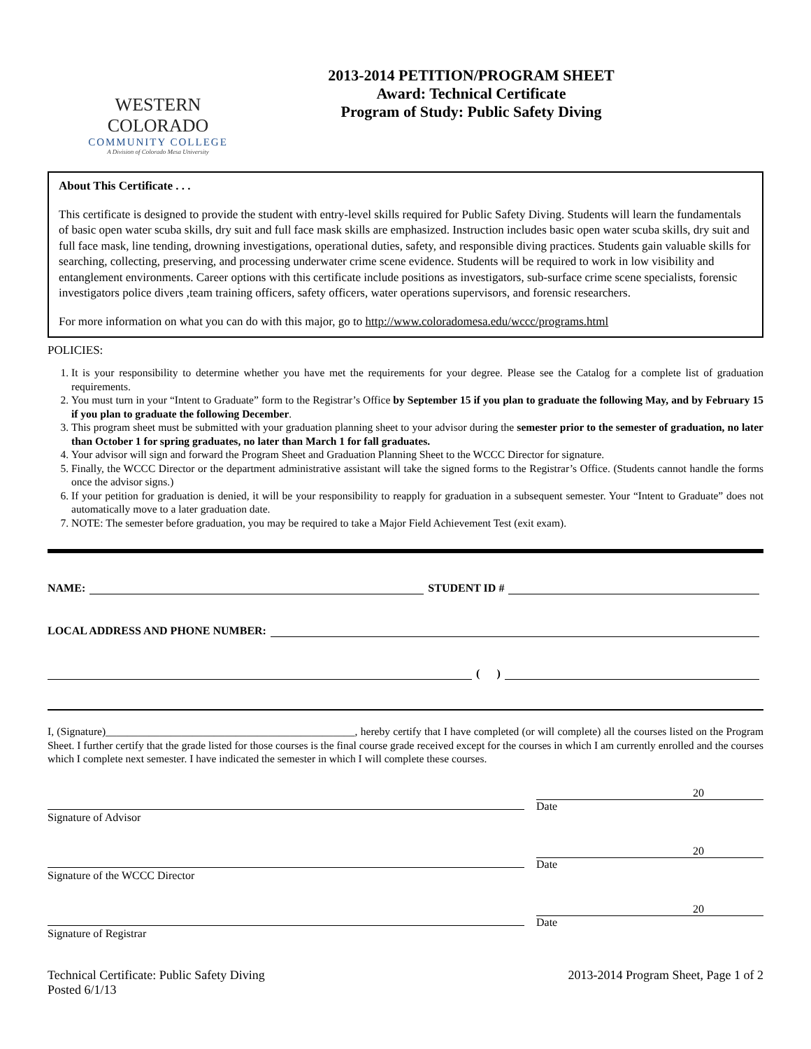WESTERN COLORADO
COMMUNITY COLLEGE
A Division of Colorado Mesa University
2013-2014 PETITION/PROGRAM SHEET
Award: Technical Certificate
Program of Study: Public Safety Diving
About This Certificate . . .
This certificate is designed to provide the student with entry-level skills required for Public Safety Diving. Students will learn the fundamentals of basic open water scuba skills, dry suit and full face mask skills are emphasized. Instruction includes basic open water scuba skills, dry suit and full face mask, line tending, drowning investigations, operational duties, safety, and responsible diving practices. Students gain valuable skills for searching, collecting, preserving, and processing underwater crime scene evidence. Students will be required to work in low visibility and entanglement environments. Career options with this certificate include positions as investigators, sub-surface crime scene specialists, forensic investigators police divers ,team training officers, safety officers, water operations supervisors, and forensic researchers.
For more information on what you can do with this major, go to http://www.coloradomesa.edu/wccc/programs.html
POLICIES:
1. It is your responsibility to determine whether you have met the requirements for your degree. Please see the Catalog for a complete list of graduation requirements.
2. You must turn in your “Intent to Graduate” form to the Registrar’s Office by September 15 if you plan to graduate the following May, and by February 15 if you plan to graduate the following December.
3. This program sheet must be submitted with your graduation planning sheet to your advisor during the semester prior to the semester of graduation, no later than October 1 for spring graduates, no later than March 1 for fall graduates.
4. Your advisor will sign and forward the Program Sheet and Graduation Planning Sheet to the WCCC Director for signature.
5. Finally, the WCCC Director or the department administrative assistant will take the signed forms to the Registrar’s Office. (Students cannot handle the forms once the advisor signs.)
6. If your petition for graduation is denied, it will be your responsibility to reapply for graduation in a subsequent semester. Your “Intent to Graduate” does not automatically move to a later graduation date.
7. NOTE: The semester before graduation, you may be required to take a Major Field Achievement Test (exit exam).
NAME: STUDENT ID #
LOCAL ADDRESS AND PHONE NUMBER:
( )
I, (Signature)______________________________________________, hereby certify that I have completed (or will complete) all the courses listed on the Program Sheet. I further certify that the grade listed for those courses is the final course grade received except for the courses in which I am currently enrolled and the courses which I complete next semester. I have indicated the semester in which I will complete these courses.
Signature of Advisor
20
Date
Signature of the WCCC Director
20
Date
Signature of Registrar
20
Date
Technical Certificate: Public Safety Diving
Posted 6/1/13
2013-2014 Program Sheet, Page 1 of 2